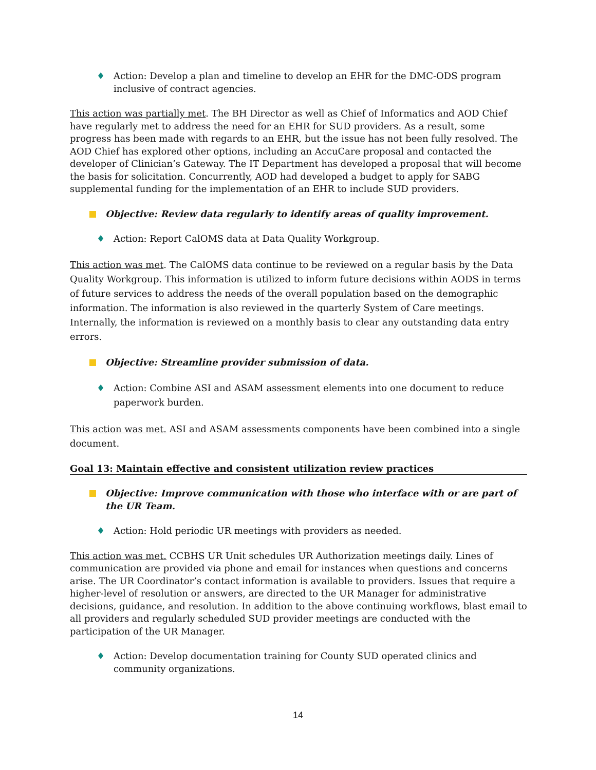♦ Action: Develop a plan and timeline to develop an EHR for the DMC-ODS program inclusive of contract agencies.
This action was partially met. The BH Director as well as Chief of Informatics and AOD Chief have regularly met to address the need for an EHR for SUD providers. As a result, some progress has been made with regards to an EHR, but the issue has not been fully resolved. The AOD Chief has explored other options, including an AccuCare proposal and contacted the developer of Clinician’s Gateway. The IT Department has developed a proposal that will become the basis for solicitation. Concurrently, AOD had developed a budget to apply for SABG supplemental funding for the implementation of an EHR to include SUD providers.
Objective: Review data regularly to identify areas of quality improvement.
♦ Action: Report CalOMS data at Data Quality Workgroup.
This action was met. The CalOMS data continue to be reviewed on a regular basis by the Data Quality Workgroup. This information is utilized to inform future decisions within AODS in terms of future services to address the needs of the overall population based on the demographic information. The information is also reviewed in the quarterly System of Care meetings. Internally, the information is reviewed on a monthly basis to clear any outstanding data entry errors.
Objective: Streamline provider submission of data.
♦ Action: Combine ASI and ASAM assessment elements into one document to reduce paperwork burden.
This action was met. ASI and ASAM assessments components have been combined into a single document.
Goal 13: Maintain effective and consistent utilization review practices
Objective: Improve communication with those who interface with or are part of the UR Team.
♦ Action: Hold periodic UR meetings with providers as needed.
This action was met. CCBHS UR Unit schedules UR Authorization meetings daily. Lines of communication are provided via phone and email for instances when questions and concerns arise. The UR Coordinator’s contact information is available to providers. Issues that require a higher-level of resolution or answers, are directed to the UR Manager for administrative decisions, guidance, and resolution. In addition to the above continuing workflows, blast email to all providers and regularly scheduled SUD provider meetings are conducted with the participation of the UR Manager.
♦ Action: Develop documentation training for County SUD operated clinics and community organizations.
14